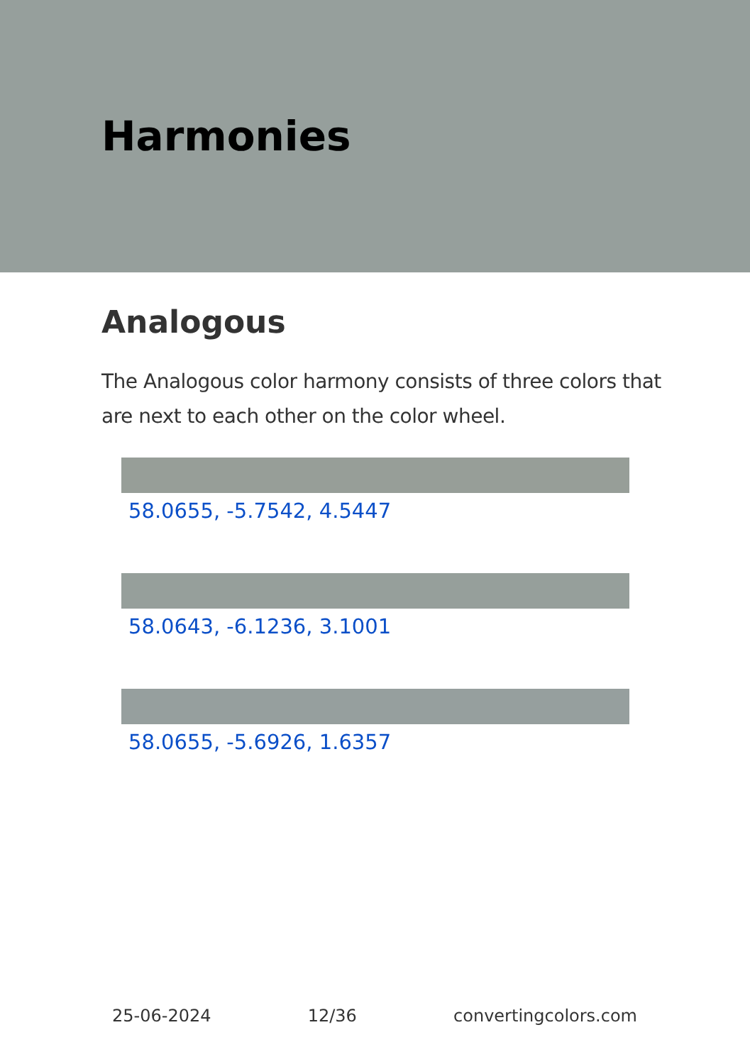Harmonies
Analogous
The Analogous color harmony consists of three colors that are next to each other on the color wheel.
58.0655, -5.7542, 4.5447
58.0643, -6.1236, 3.1001
58.0655, -5.6926, 1.6357
25-06-2024 12/36 convertingcolors.com